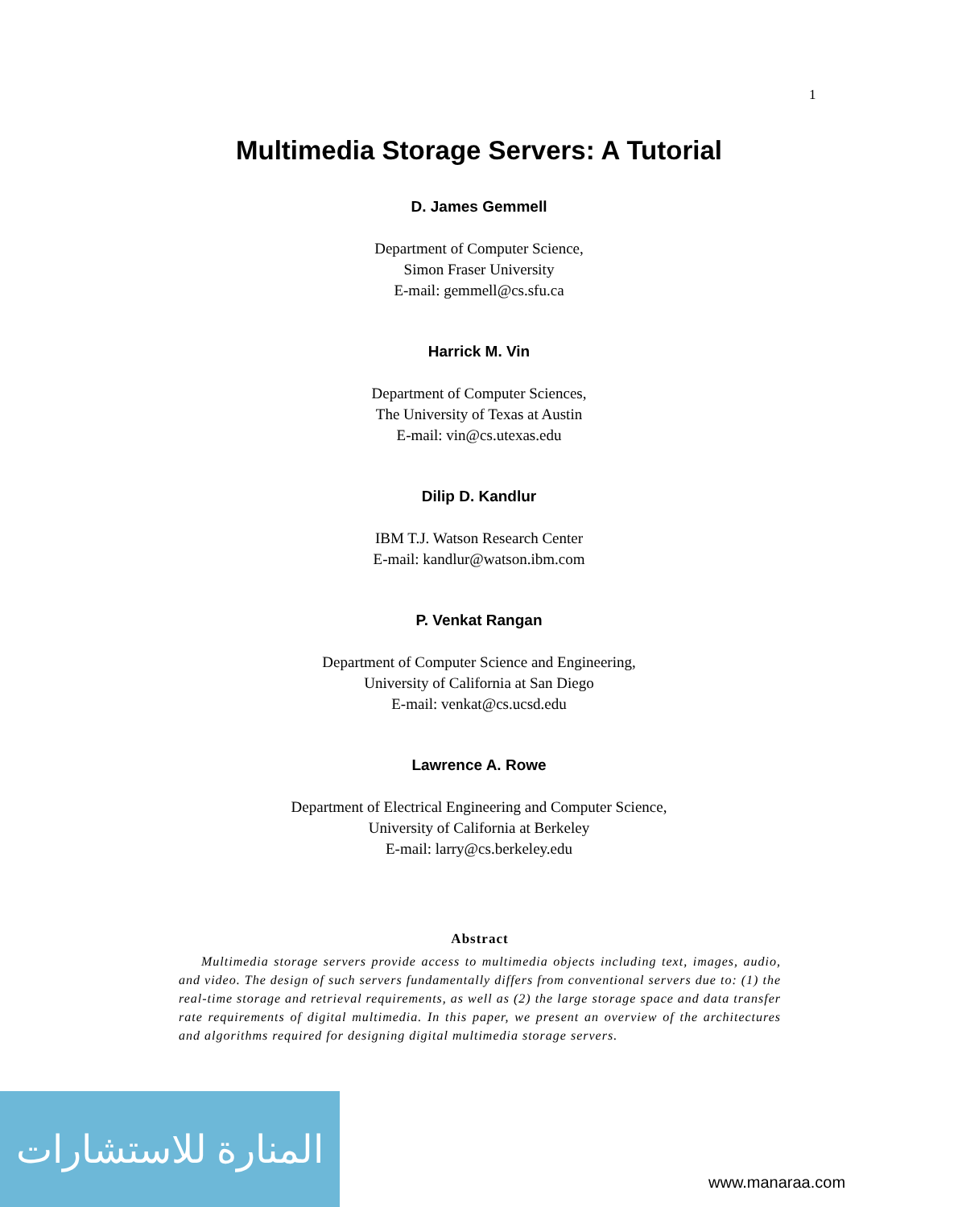1
Multimedia Storage Servers: A Tutorial
D. James Gemmell
Department of Computer Science,
Simon Fraser University
E-mail: gemmell@cs.sfu.ca
Harrick M. Vin
Department of Computer Sciences,
The University of Texas at Austin
E-mail: vin@cs.utexas.edu
Dilip D. Kandlur
IBM T.J. Watson Research Center
E-mail: kandlur@watson.ibm.com
P. Venkat Rangan
Department of Computer Science and Engineering,
University of California at San Diego
E-mail: venkat@cs.ucsd.edu
Lawrence A. Rowe
Department of Electrical Engineering and Computer Science,
University of California at Berkeley
E-mail: larry@cs.berkeley.edu
Abstract
Multimedia storage servers provide access to multimedia objects including text, images, audio, and video. The design of such servers fundamentally differs from conventional servers due to: (1) the real-time storage and retrieval requirements, as well as (2) the large storage space and data transfer rate requirements of digital multimedia. In this paper, we present an overview of the architectures and algorithms required for designing digital multimedia storage servers.
المنارة للاستشارات
www.manaraa.com